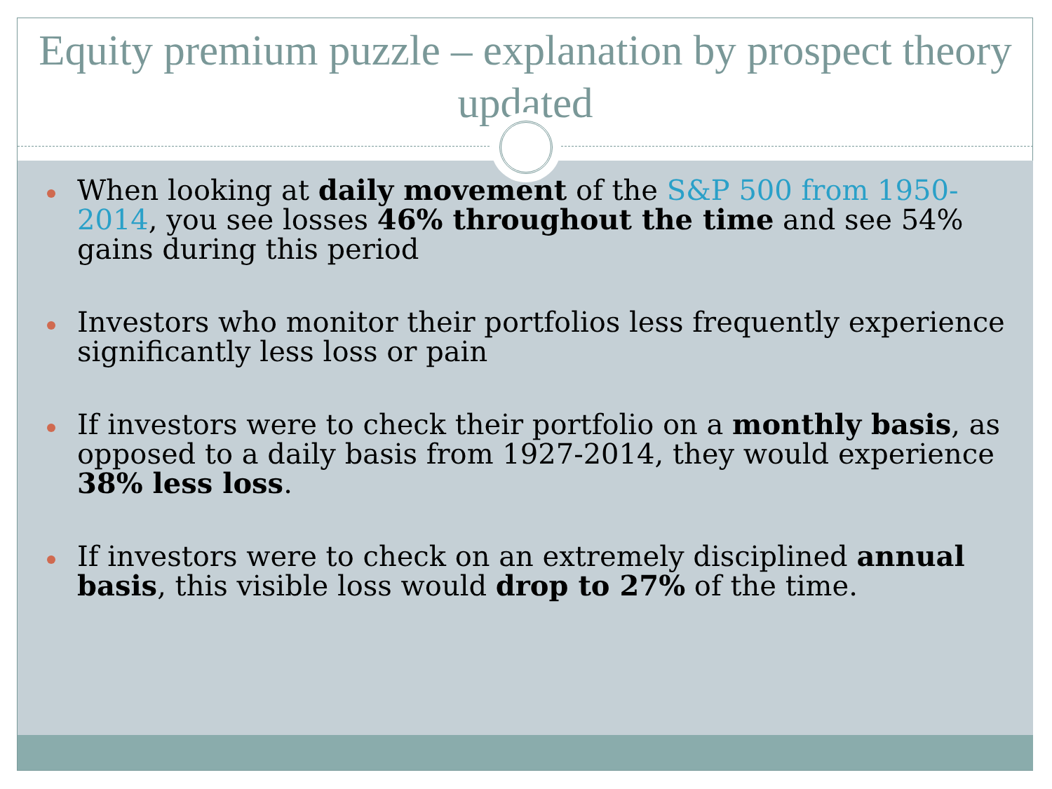Equity premium puzzle – explanation by prospect theory updated
When looking at daily movement of the S&P 500 from 1950-2014, you see losses 46% throughout the time and see 54% gains during this period
Investors who monitor their portfolios less frequently experience significantly less loss or pain
If investors were to check their portfolio on a monthly basis, as opposed to a daily basis from 1927-2014, they would experience 38% less loss.
If investors were to check on an extremely disciplined annual basis, this visible loss would drop to 27% of the time.